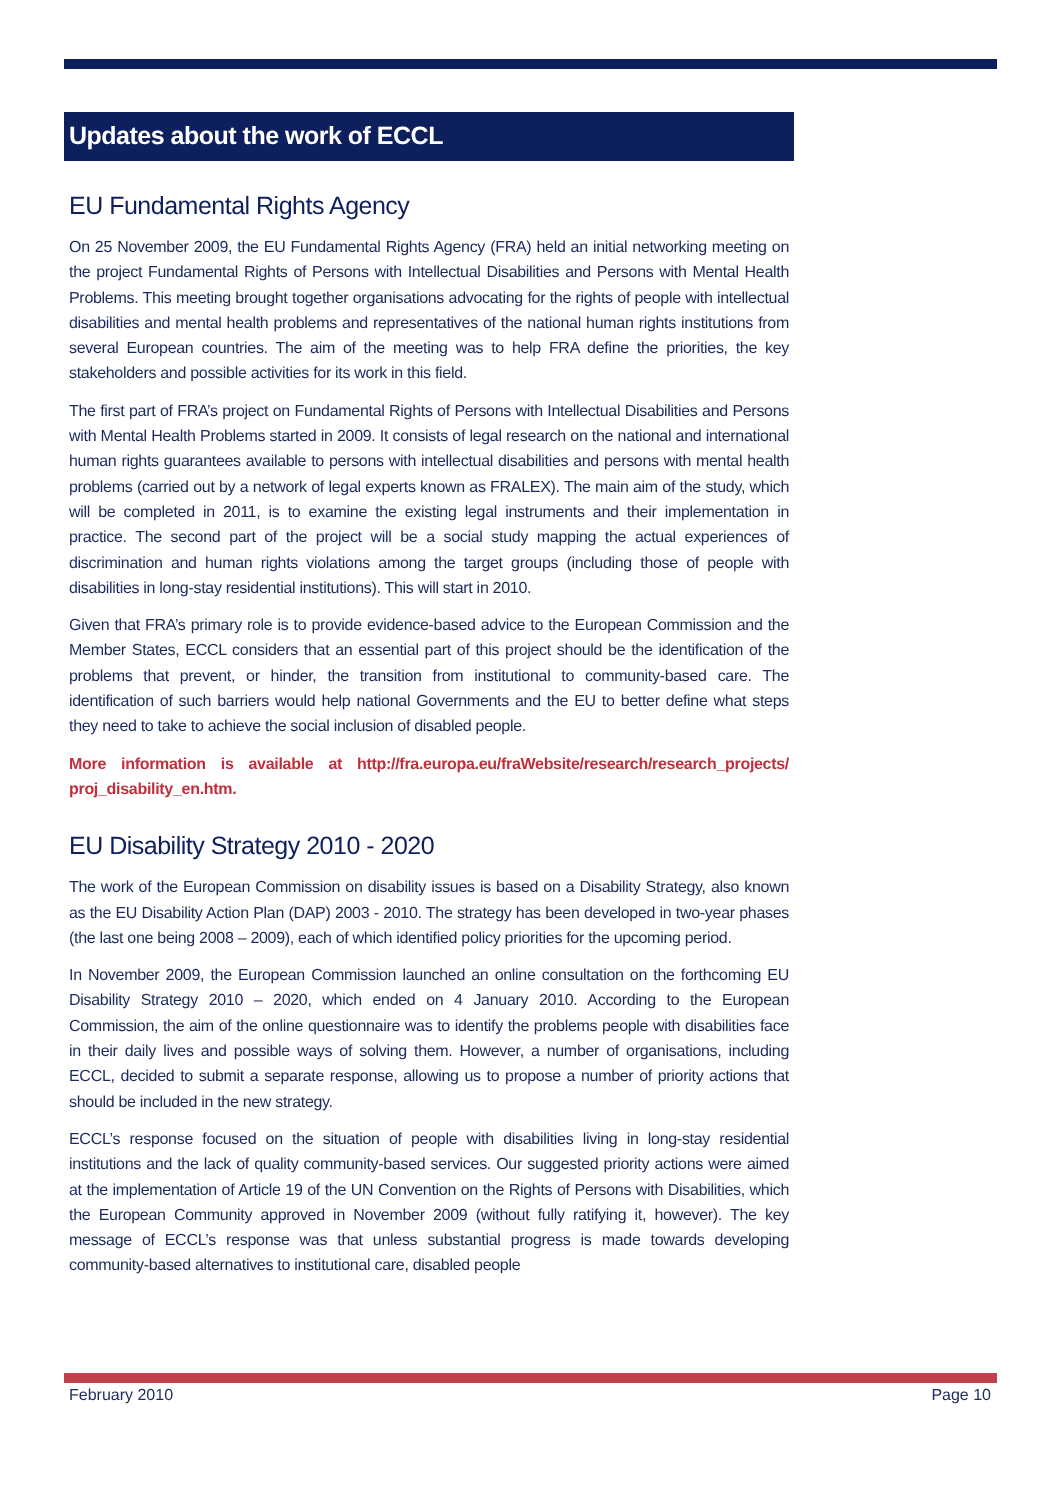Updates about the work of ECCL
EU Fundamental Rights Agency
On 25 November 2009, the EU Fundamental Rights Agency (FRA) held an initial networking meeting on the project Fundamental Rights of Persons with Intellectual Disabilities and Persons with Mental Health Problems. This meeting brought together organisations advocating for the rights of people with intellectual disabilities and mental health problems and representatives of the national human rights institutions from several European countries. The aim of the meeting was to help FRA define the priorities, the key stakeholders and possible activities for its work in this field.
The first part of FRA’s project on Fundamental Rights of Persons with Intellectual Disabilities and Persons with Mental Health Problems started in 2009. It consists of legal research on the national and international human rights guarantees available to persons with intellectual disabilities and persons with mental health problems (carried out by a network of legal experts known as FRALEX). The main aim of the study, which will be completed in 2011, is to examine the existing legal instruments and their implementation in practice. The second part of the project will be a social study mapping the actual experiences of discrimination and human rights violations among the target groups (including those of people with disabilities in long-stay residential institutions). This will start in 2010.
Given that FRA’s primary role is to provide evidence-based advice to the European Commission and the Member States, ECCL considers that an essential part of this project should be the identification of the problems that prevent, or hinder, the transition from institutional to community-based care. The identification of such barriers would help national Governments and the EU to better define what steps they need to take to achieve the social inclusion of disabled people.
More information is available at http://fra.europa.eu/fraWebsite/research/research_projects/ proj_disability_en.htm.
EU Disability Strategy 2010 - 2020
The work of the European Commission on disability issues is based on a Disability Strategy, also known as the EU Disability Action Plan (DAP) 2003 - 2010. The strategy has been developed in two-year phases (the last one being 2008 – 2009), each of which identified policy priorities for the upcoming period.
In November 2009, the European Commission launched an online consultation on the forthcoming EU Disability Strategy 2010 – 2020, which ended on 4 January 2010. According to the European Commission, the aim of the online questionnaire was to identify the problems people with disabilities face in their daily lives and possible ways of solving them. However, a number of organisations, including ECCL, decided to submit a separate response, allowing us to propose a number of priority actions that should be included in the new strategy.
ECCL’s response focused on the situation of people with disabilities living in long-stay residential institutions and the lack of quality community-based services. Our suggested priority actions were aimed at the implementation of Article 19 of the UN Convention on the Rights of Persons with Disabilities, which the European Community approved in November 2009 (without fully ratifying it, however). The key message of ECCL’s response was that unless substantial progress is made towards developing community-based alternatives to institutional care, disabled people
February 2010 Page 10